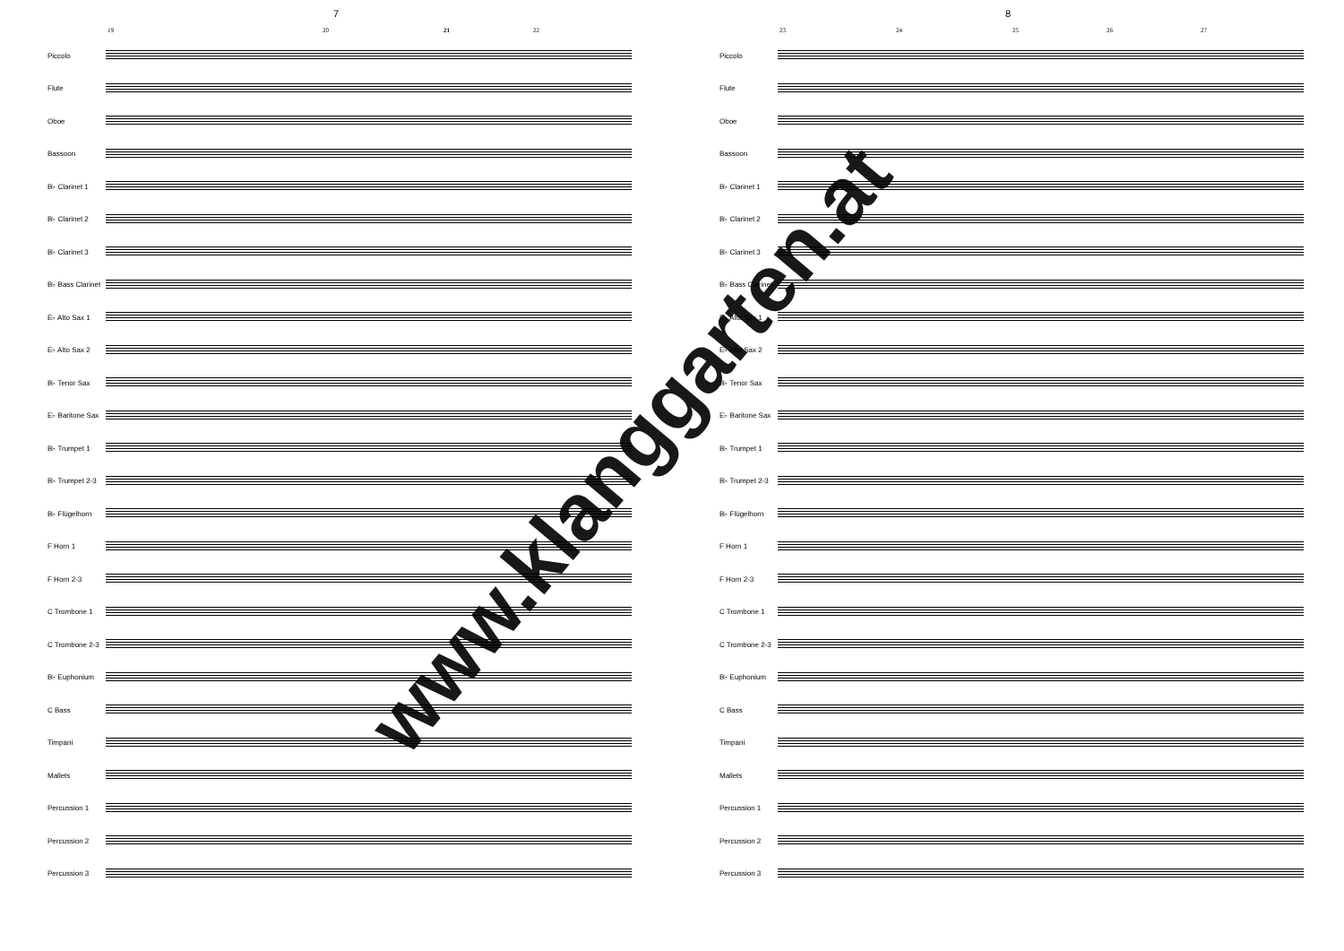7
19 20 21 22
Piccolo
Flute
Oboe
Bassoon
B♭ Clarinet 1
B♭ Clarinet 2
B♭ Clarinet 3
B♭ Bass Clarinet
E♭ Alto Sax 1
E♭ Alto Sax 2
B♭ Tenor Sax
E♭ Baritone Sax
B♭ Trumpet 1
B♭ Trumpet 2-3
B♭ Flügelhorn
F Horn 1
F Horn 2-3
C Trombone 1
C Trombone 2-3
B♭ Euphonium
C Bass
Timpani
Mallets
Percussion 1
Percussion 2
Percussion 3
www.klanggarten.at
8
23 24 25 26 27
Piccolo
Flute
Oboe
Bassoon
B♭ Clarinet 1
B♭ Clarinet 2
B♭ Clarinet 3
B♭ Bass Clarinet
E♭ Alto Sax 1
E♭ Alto Sax 2
B♭ Tenor Sax
E♭ Baritone Sax
B♭ Trumpet 1
B♭ Trumpet 2-3
B♭ Flügelhorn
F Horn 1
F Horn 2-3
C Trombone 1
C Trombone 2-3
B♭ Euphonium
C Bass
Timpani
Mallets
Percussion 1
Percussion 2
Percussion 3